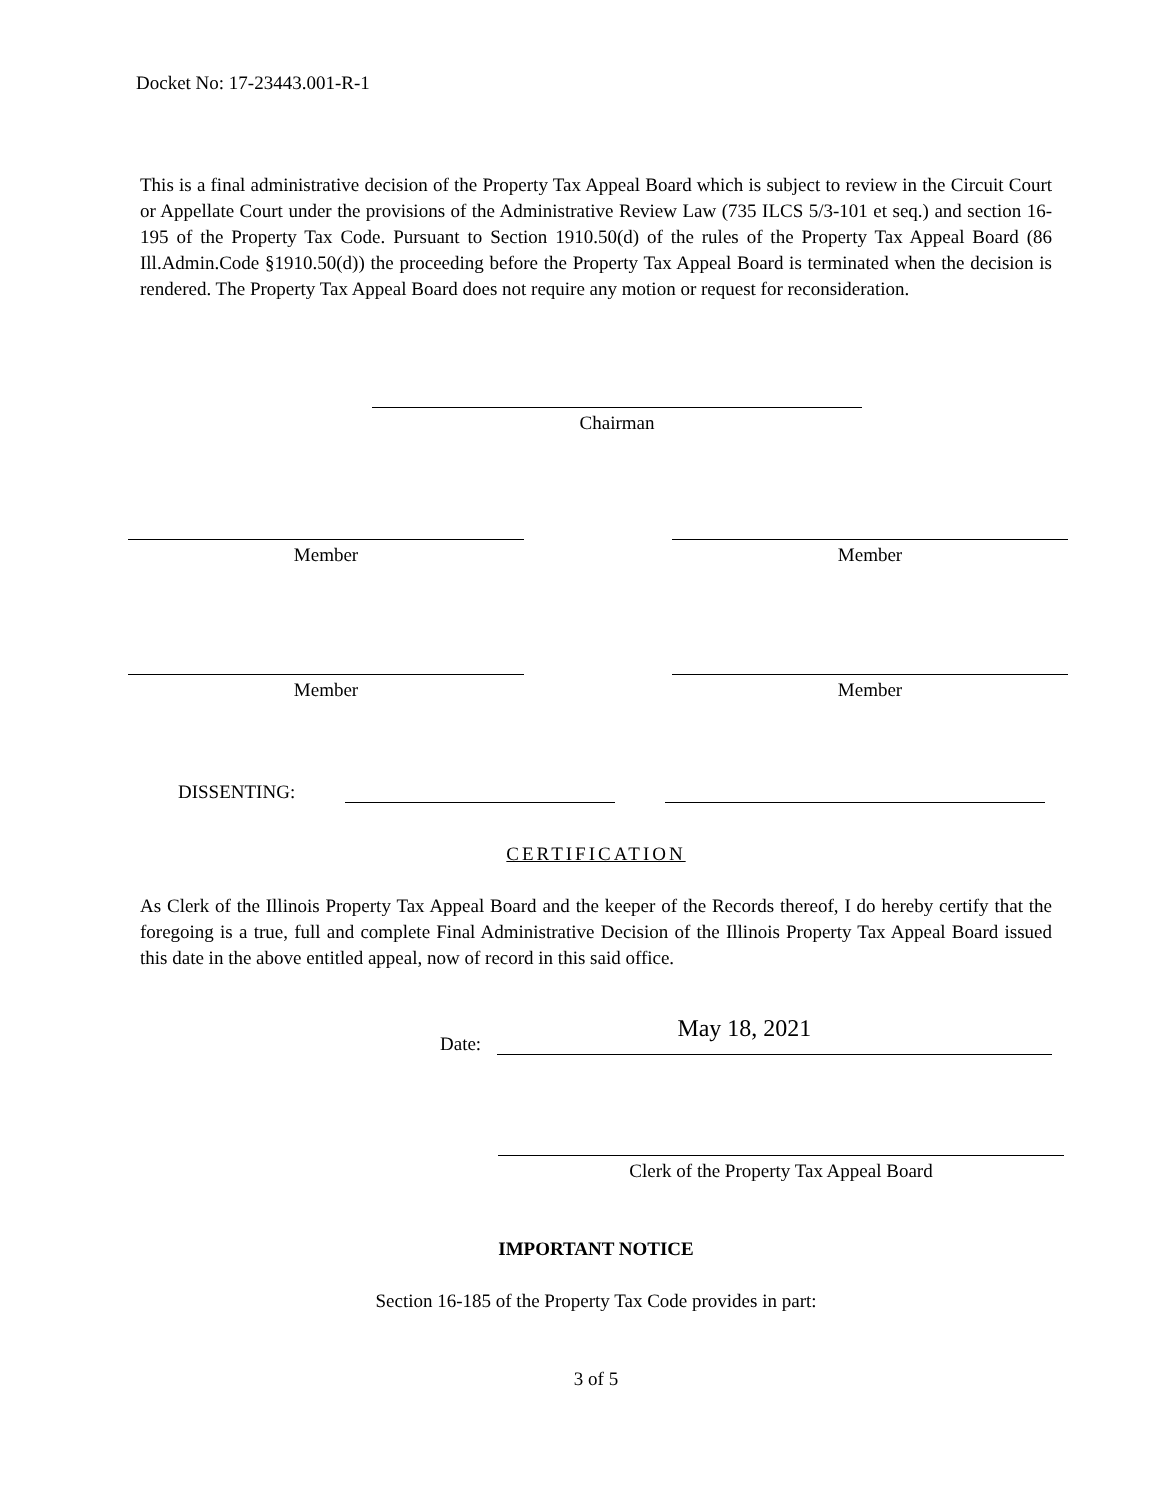Docket No: 17-23443.001-R-1
This is a final administrative decision of the Property Tax Appeal Board which is subject to review in the Circuit Court or Appellate Court under the provisions of the Administrative Review Law (735 ILCS 5/3-101 et seq.) and section 16-195 of the Property Tax Code. Pursuant to Section 1910.50(d) of the rules of the Property Tax Appeal Board (86 Ill.Admin.Code §1910.50(d)) the proceeding before the Property Tax Appeal Board is terminated when the decision is rendered. The Property Tax Appeal Board does not require any motion or request for reconsideration.
Chairman
Member Member
Member Member
DISSENTING:
CERTIFICATION
As Clerk of the Illinois Property Tax Appeal Board and the keeper of the Records thereof, I do hereby certify that the foregoing is a true, full and complete Final Administrative Decision of the Illinois Property Tax Appeal Board issued this date in the above entitled appeal, now of record in this said office.
Date: May 18, 2021
Clerk of the Property Tax Appeal Board
IMPORTANT NOTICE
Section 16-185 of the Property Tax Code provides in part:
3 of 5